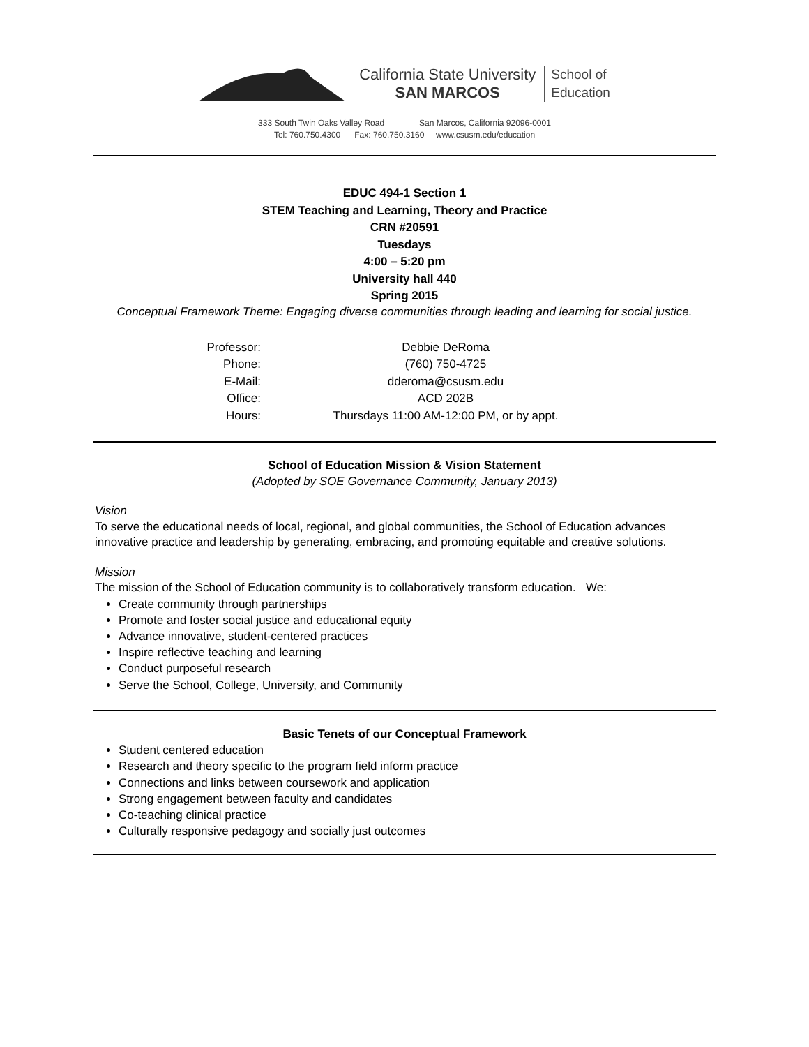California State University
SAN MARCOS
School of
Education
333 South Twin Oaks Valley Road San Marcos, California 92096-0001
Tel: 760.750.4300 Fax: 760.750.3160 www.csusm.edu/education
EDUC 494-1 Section 1
STEM Teaching and Learning, Theory and Practice
CRN #20591
Tuesdays
4:00 – 5:20 pm
University hall 440
Spring 2015
Conceptual Framework Theme: Engaging diverse communities through leading and learning for social justice.
| Professor: | Debbie DeRoma |
| Phone: | (760) 750-4725 |
| E-Mail: | dderoma@csusm.edu |
| Office: | ACD 202B |
| Hours: | Thursdays 11:00 AM-12:00 PM, or by appt. |
School of Education Mission & Vision Statement
(Adopted by SOE Governance Community, January 2013)
Vision
To serve the educational needs of local, regional, and global communities, the School of Education advances innovative practice and leadership by generating, embracing, and promoting equitable and creative solutions.
Mission
The mission of the School of Education community is to collaboratively transform education. We:
Create community through partnerships
Promote and foster social justice and educational equity
Advance innovative, student-centered practices
Inspire reflective teaching and learning
Conduct purposeful research
Serve the School, College, University, and Community
Basic Tenets of our Conceptual Framework
Student centered education
Research and theory specific to the program field inform practice
Connections and links between coursework and application
Strong engagement between faculty and candidates
Co-teaching clinical practice
Culturally responsive pedagogy and socially just outcomes